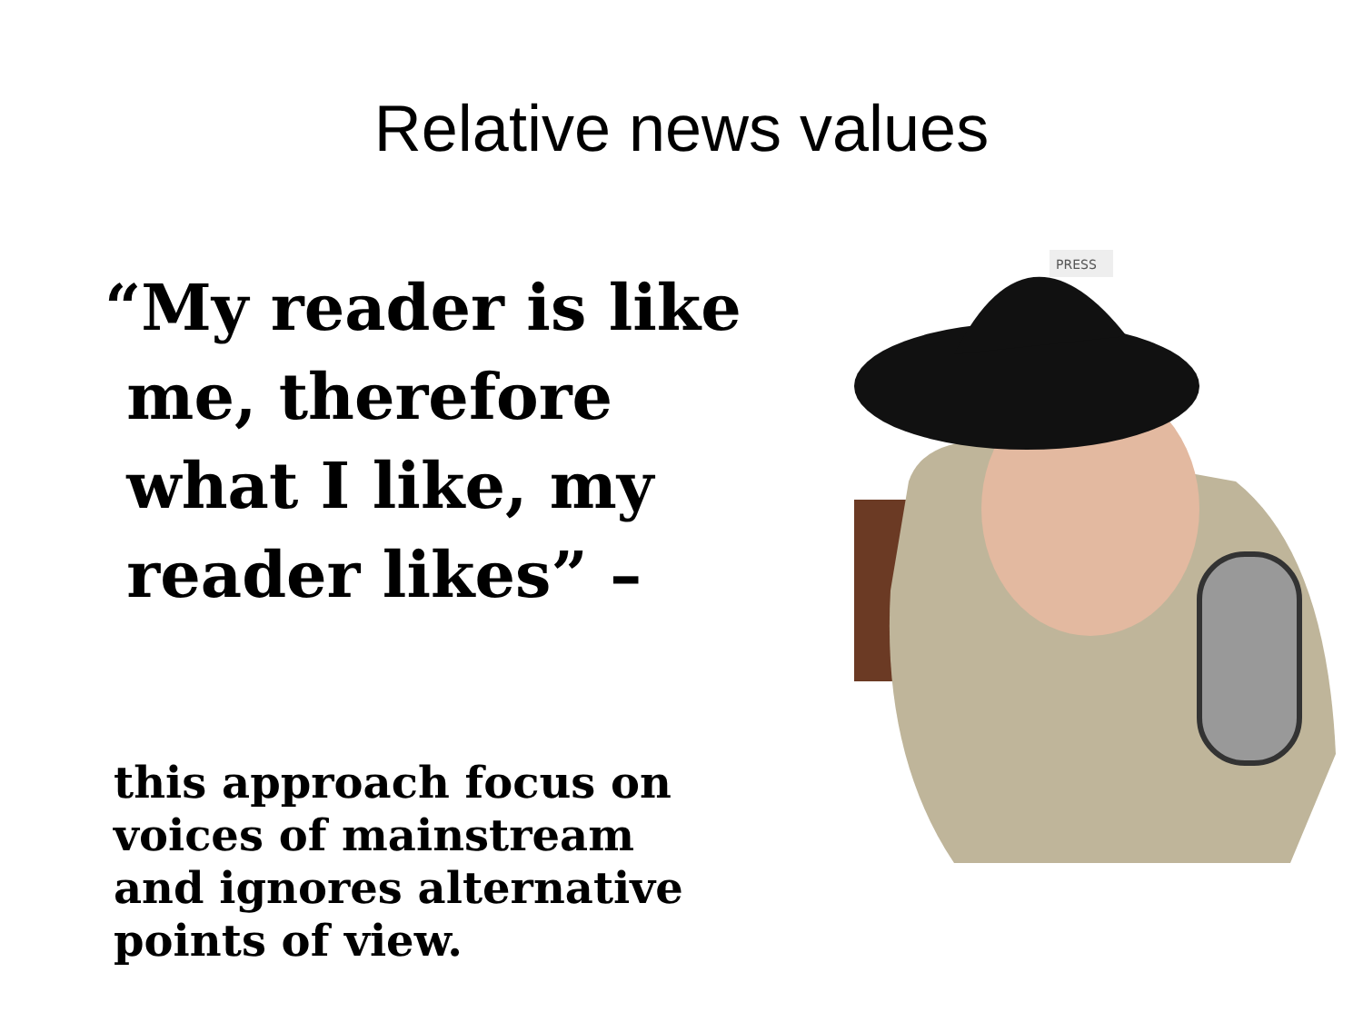Relative news values
“My reader is like
me, therefore
what I like, my
reader likes” –
this approach focus on
voices of mainstream
and ignores alternative
points of view.
PRESS